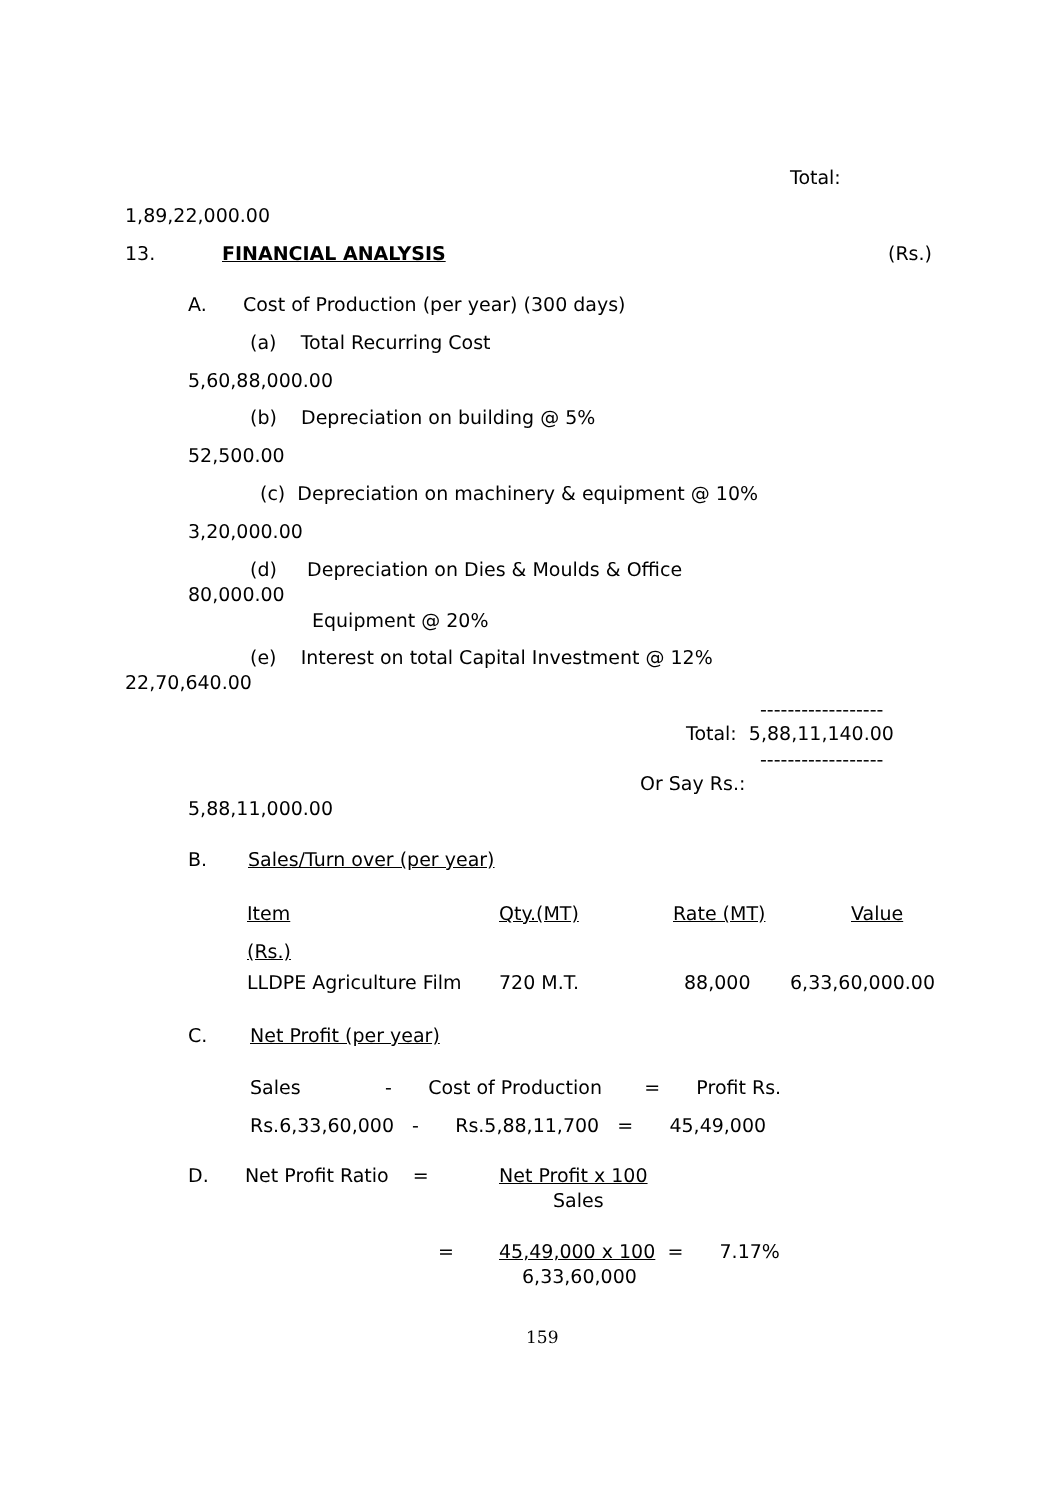Total:
1,89,22,000.00
13.
FINANCIAL ANALYSIS
(Rs.)
A. Cost of Production (per year) (300 days)
(a) Total Recurring Cost
5,60,88,000.00
(b) Depreciation on building @ 5%
52,500.00
(c) Depreciation on machinery & equipment @ 10%
3,20,000.00
(d) Depreciation on Dies & Moulds & Office
80,000.00
Equipment @ 20%
(e) Interest on total Capital Investment @ 12%
22,70,640.00
------------------
Total: 5,88,11,140.00
------------------
Or Say Rs.:
5,88,11,000.00
B.
Sales/Turn over (per year)
| Item | Qty.(MT) | Rate (MT) | Value |
| --- | --- | --- | --- |
| (Rs.) | | | |
| LLDPE Agriculture Film | 720 M.T. | 88,000 | 6,33,60,000.00 |
C.
Net Profit (per year)
Sales - Cost of Production = Profit Rs.
Rs.6,33,60,000 - Rs.5,88,11,700 = 45,49,000
D. Net Profit Ratio =
Net Profit x 100
Sales
=
45,49,000 x 100 = 7.17%
6,33,60,000
159